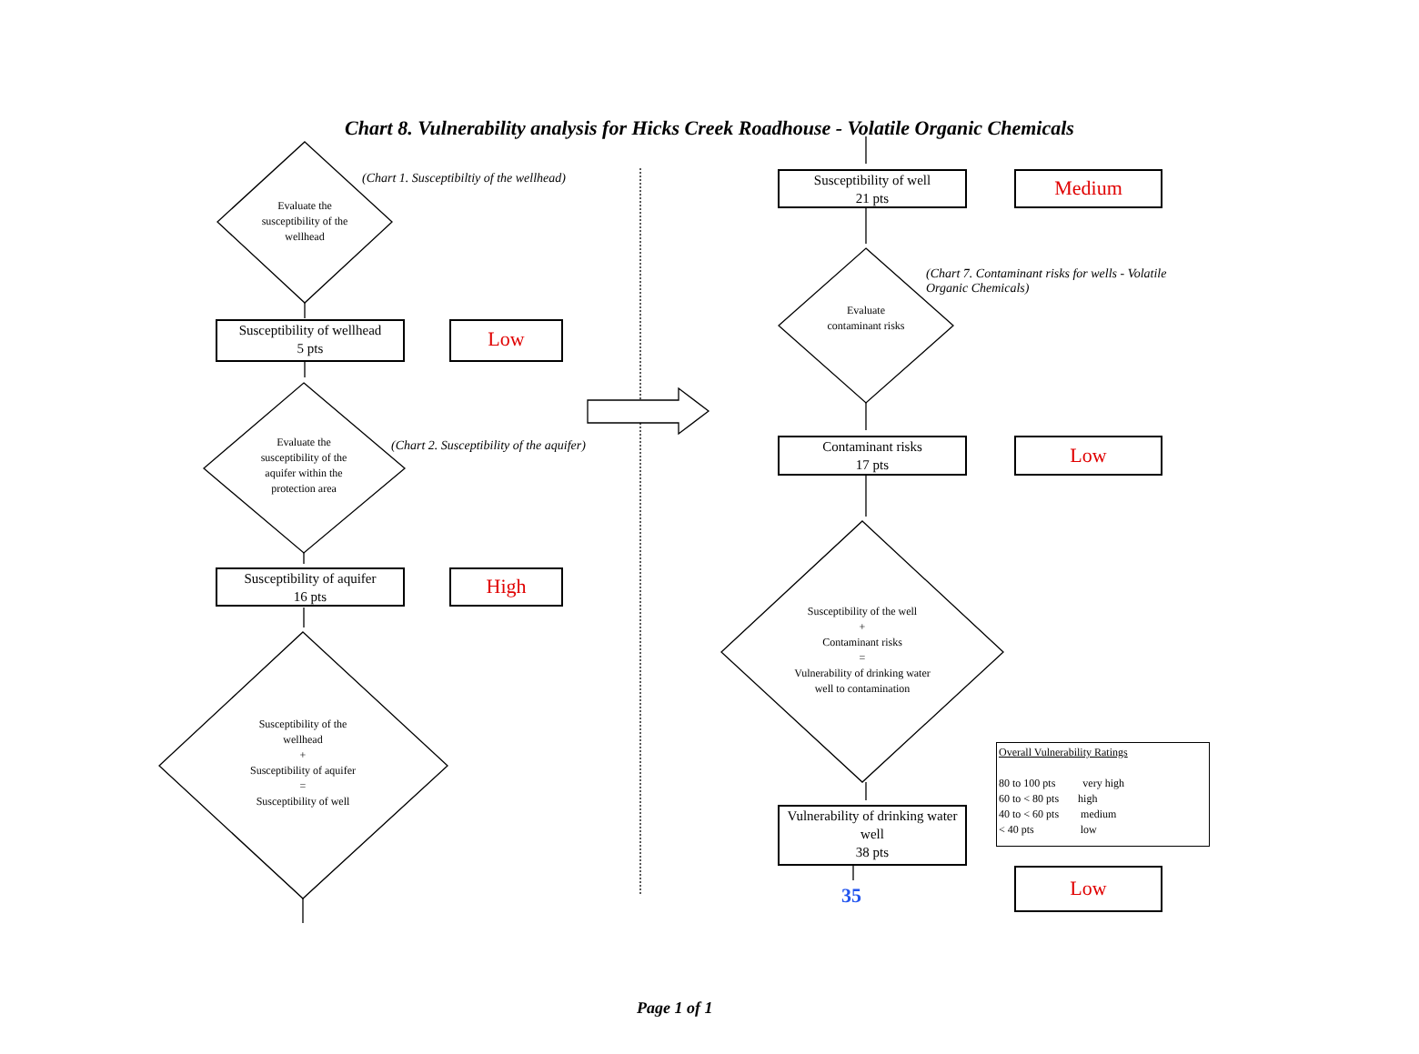Chart 8. Vulnerability analysis for Hicks Creek Roadhouse - Volatile Organic Chemicals
Evaluate the susceptibility of the wellhead
(Chart 1. Susceptibiltiy of the wellhead)
Susceptibility of wellhead
5 pts
Low
Evaluate the susceptibility of the aquifer within the protection area
(Chart 2. Susceptibility of the aquifer)
Susceptibility of aquifer
16 pts
High
Susceptibility of the wellhead
+
Susceptibility of aquifer
=
Susceptibility of well
Susceptibility of well
21 pts
Medium
Evaluate contaminant risks
(Chart 7. Contaminant risks for wells - Volatile Organic Chemicals)
Contaminant risks
17 pts
Low
Susceptibility of the well
+
Contaminant risks
=
Vulnerability of drinking water well to contamination
Vulnerability of drinking water well
38 pts
35
Overall Vulnerability Ratings
80 to 100 pts very high
60 to < 80 pts high
40 to < 60 pts medium
< 40 pts low
Low
Page 1 of 1